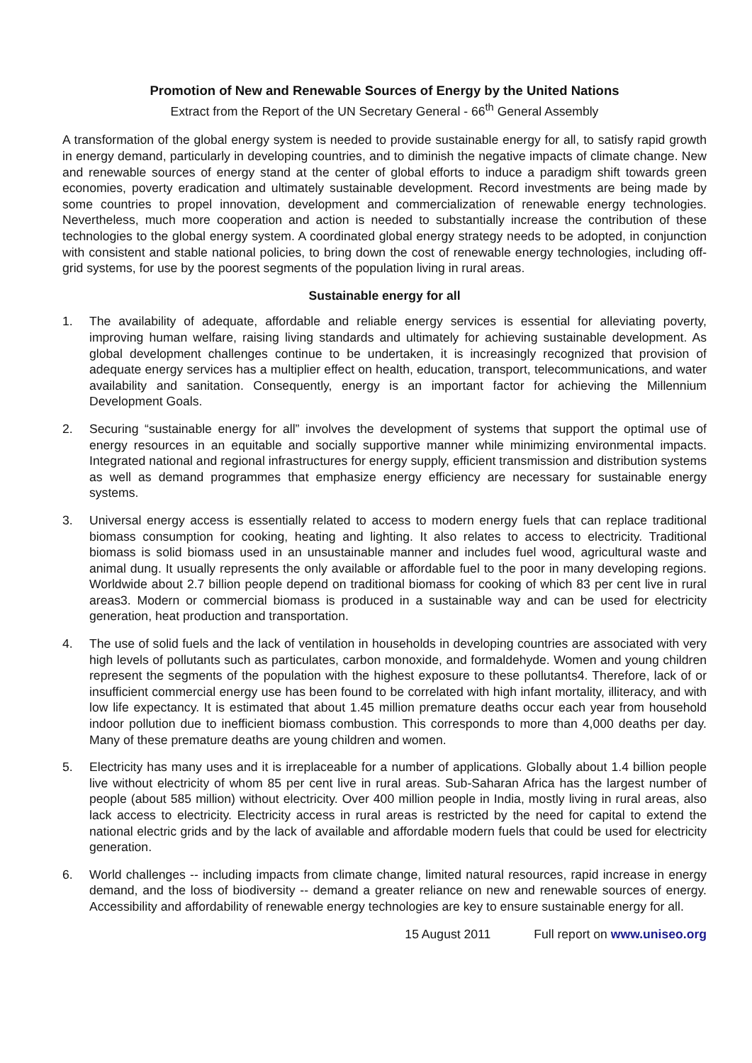Promotion of New and Renewable Sources of Energy by the United Nations
Extract from the Report of the UN Secretary General - 66<sup>th</sup> General Assembly
A transformation of the global energy system is needed to provide sustainable energy for all, to satisfy rapid growth in energy demand, particularly in developing countries, and to diminish the negative impacts of climate change. New and renewable sources of energy stand at the center of global efforts to induce a paradigm shift towards green economies, poverty eradication and ultimately sustainable development. Record investments are being made by some countries to propel innovation, development and commercialization of renewable energy technologies. Nevertheless, much more cooperation and action is needed to substantially increase the contribution of these technologies to the global energy system. A coordinated global energy strategy needs to be adopted, in conjunction with consistent and stable national policies, to bring down the cost of renewable energy technologies, including off-grid systems, for use by the poorest segments of the population living in rural areas.
Sustainable energy for all
1. The availability of adequate, affordable and reliable energy services is essential for alleviating poverty, improving human welfare, raising living standards and ultimately for achieving sustainable development. As global development challenges continue to be undertaken, it is increasingly recognized that provision of adequate energy services has a multiplier effect on health, education, transport, telecommunications, and water availability and sanitation. Consequently, energy is an important factor for achieving the Millennium Development Goals.
2. Securing “sustainable energy for all” involves the development of systems that support the optimal use of energy resources in an equitable and socially supportive manner while minimizing environmental impacts. Integrated national and regional infrastructures for energy supply, efficient transmission and distribution systems as well as demand programmes that emphasize energy efficiency are necessary for sustainable energy systems.
3. Universal energy access is essentially related to access to modern energy fuels that can replace traditional biomass consumption for cooking, heating and lighting. It also relates to access to electricity. Traditional biomass is solid biomass used in an unsustainable manner and includes fuel wood, agricultural waste and animal dung. It usually represents the only available or affordable fuel to the poor in many developing regions. Worldwide about 2.7 billion people depend on traditional biomass for cooking of which 83 per cent live in rural areas3. Modern or commercial biomass is produced in a sustainable way and can be used for electricity generation, heat production and transportation.
4. The use of solid fuels and the lack of ventilation in households in developing countries are associated with very high levels of pollutants such as particulates, carbon monoxide, and formaldehyde. Women and young children represent the segments of the population with the highest exposure to these pollutants4. Therefore, lack of or insufficient commercial energy use has been found to be correlated with high infant mortality, illiteracy, and with low life expectancy. It is estimated that about 1.45 million premature deaths occur each year from household indoor pollution due to inefficient biomass combustion. This corresponds to more than 4,000 deaths per day. Many of these premature deaths are young children and women.
5. Electricity has many uses and it is irreplaceable for a number of applications. Globally about 1.4 billion people live without electricity of whom 85 per cent live in rural areas. Sub-Saharan Africa has the largest number of people (about 585 million) without electricity. Over 400 million people in India, mostly living in rural areas, also lack access to electricity. Electricity access in rural areas is restricted by the need for capital to extend the national electric grids and by the lack of available and affordable modern fuels that could be used for electricity generation.
6. World challenges -- including impacts from climate change, limited natural resources, rapid increase in energy demand, and the loss of biodiversity -- demand a greater reliance on new and renewable sources of energy. Accessibility and affordability of renewable energy technologies are key to ensure sustainable energy for all.
15 August 2011 Full report on www.uniseo.org